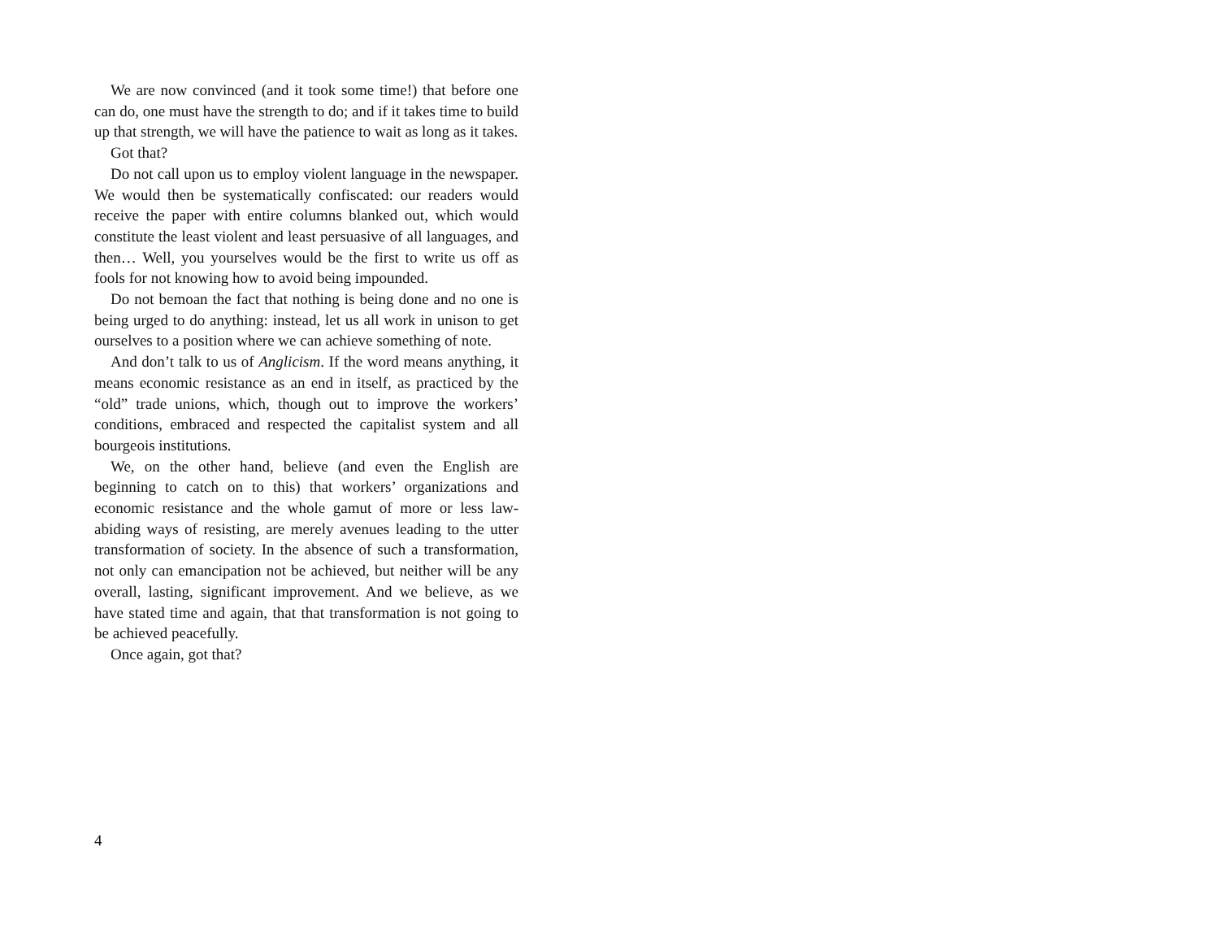We are now convinced (and it took some time!) that before one can do, one must have the strength to do; and if it takes time to build up that strength, we will have the patience to wait as long as it takes.
Got that?
Do not call upon us to employ violent language in the newspaper. We would then be systematically confiscated: our readers would receive the paper with entire columns blanked out, which would constitute the least violent and least persuasive of all languages, and then… Well, you yourselves would be the first to write us off as fools for not knowing how to avoid being impounded.
Do not bemoan the fact that nothing is being done and no one is being urged to do anything: instead, let us all work in unison to get ourselves to a position where we can achieve something of note.
And don’t talk to us of Anglicism. If the word means anything, it means economic resistance as an end in itself, as practiced by the “old” trade unions, which, though out to improve the workers’ conditions, embraced and respected the capitalist system and all bourgeois institutions.
We, on the other hand, believe (and even the English are beginning to catch on to this) that workers’ organizations and economic resistance and the whole gamut of more or less law-abiding ways of resisting, are merely avenues leading to the utter transformation of society. In the absence of such a transformation, not only can emancipation not be achieved, but neither will be any overall, lasting, significant improvement. And we believe, as we have stated time and again, that that transformation is not going to be achieved peacefully.
Once again, got that?
4